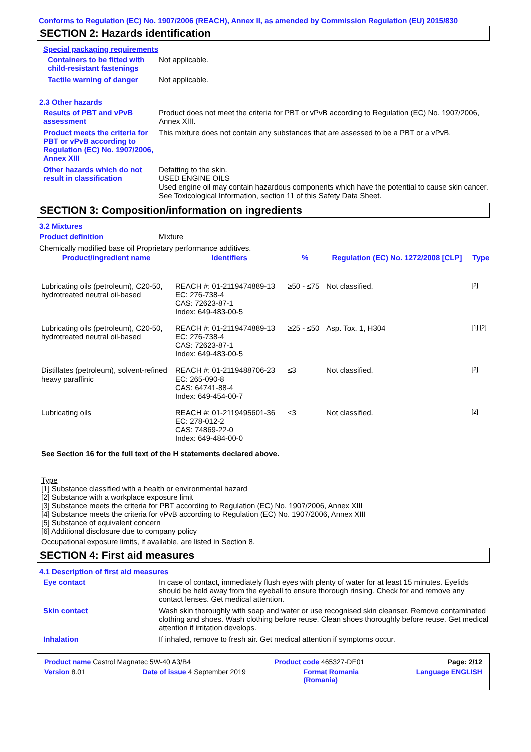Conforms to Regulation (EC) No. 1907/2006 (REACH), Annex II, as amended by Commission Regulation (EU) 2015/830
SECTION 2: Hazards identification
Special packaging requirements
Containers to be fitted with child-resistant fastenings
Not applicable.
Tactile warning of danger
Not applicable.
2.3 Other hazards
Results of PBT and vPvB assessment
Product does not meet the criteria for PBT or vPvB according to Regulation (EC) No. 1907/2006, Annex XIII.
Product meets the criteria for PBT or vPvB according to Regulation (EC) No. 1907/2006, Annex XIII
This mixture does not contain any substances that are assessed to be a PBT or a vPvB.
Other hazards which do not result in classification
Defatting to the skin.
USED ENGINE OILS
Used engine oil may contain hazardous components which have the potential to cause skin cancer.
See Toxicological Information, section 11 of this Safety Data Sheet.
SECTION 3: Composition/information on ingredients
3.2 Mixtures
Product definition Mixture
Chemically modified base oil Proprietary performance additives.
| Product/ingredient name | Identifiers | % | Regulation (EC) No. 1272/2008 [CLP] | Type |
| --- | --- | --- | --- | --- |
| Lubricating oils (petroleum), C20-50, hydrotreated neutral oil-based | REACH #: 01-2119474889-13 EC: 276-738-4 CAS: 72623-87-1 Index: 649-483-00-5 | ≥50 - ≤75 | Not classified. | [2] |
| Lubricating oils (petroleum), C20-50, hydrotreated neutral oil-based | REACH #: 01-2119474889-13 EC: 276-738-4 CAS: 72623-87-1 Index: 649-483-00-5 | ≥25 - ≤50 | Asp. Tox. 1, H304 | [1] [2] |
| Distillates (petroleum), solvent-refined heavy paraffinic | REACH #: 01-2119488706-23 EC: 265-090-8 CAS: 64741-88-4 Index: 649-454-00-7 | ≤3 | Not classified. | [2] |
| Lubricating oils | REACH #: 01-2119495601-36 EC: 278-012-2 CAS: 74869-22-0 Index: 649-484-00-0 | ≤3 | Not classified. | [2] |
See Section 16 for the full text of the H statements declared above.
Type
[1] Substance classified with a health or environmental hazard
[2] Substance with a workplace exposure limit
[3] Substance meets the criteria for PBT according to Regulation (EC) No. 1907/2006, Annex XIII
[4] Substance meets the criteria for vPvB according to Regulation (EC) No. 1907/2006, Annex XIII
[5] Substance of equivalent concern
[6] Additional disclosure due to company policy
Occupational exposure limits, if available, are listed in Section 8.
SECTION 4: First aid measures
4.1 Description of first aid measures
Eye contact In case of contact, immediately flush eyes with plenty of water for at least 15 minutes. Eyelids should be held away from the eyeball to ensure thorough rinsing. Check for and remove any contact lenses. Get medical attention.
Skin contact Wash skin thoroughly with soap and water or use recognised skin cleanser. Remove contaminated clothing and shoes. Wash clothing before reuse. Clean shoes thoroughly before reuse. Get medical attention if irritation develops.
Inhalation If inhaled, remove to fresh air. Get medical attention if symptoms occur.
Product name Castrol Magnatec 5W-40 A3/B4 Product code 465327-DE01 Page: 2/12
Version 8.01 Date of issue 4 September 2019 Format Romania
(Romania) Language ENGLISH